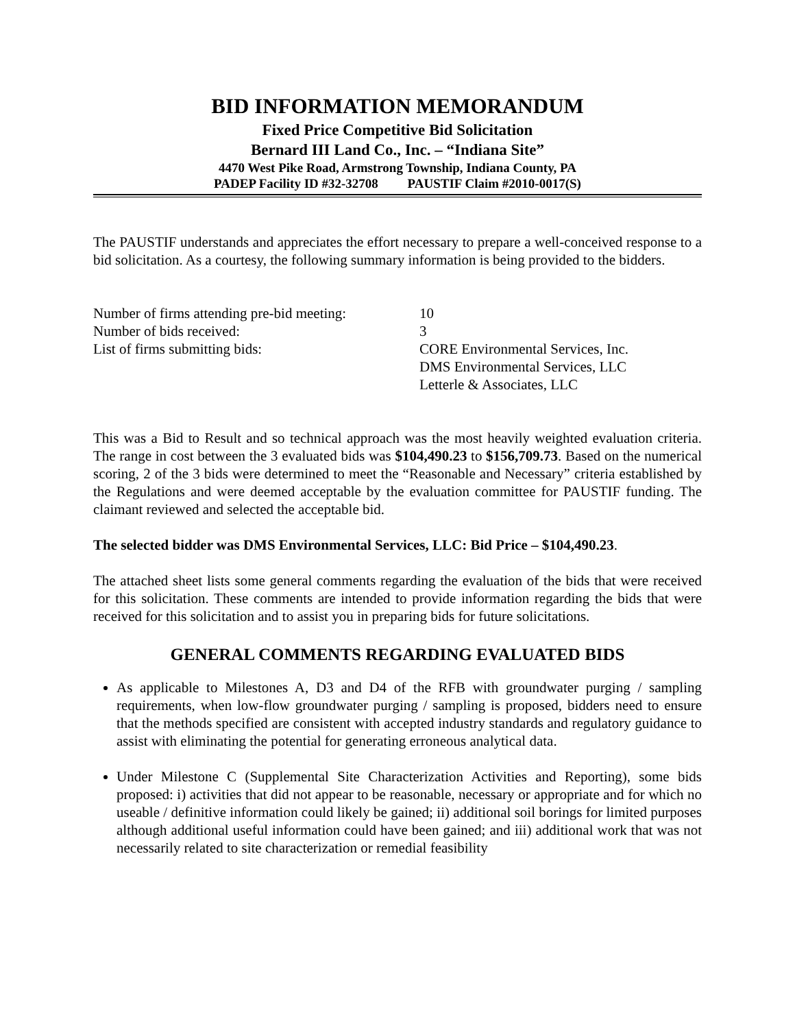BID INFORMATION MEMORANDUM
Fixed Price Competitive Bid Solicitation
Bernard III Land Co., Inc. – “Indiana Site”
4470 West Pike Road, Armstrong Township, Indiana County, PA
PADEP Facility ID #32-32708 PAUSTIF Claim #2010-0017(S)
The PAUSTIF understands and appreciates the effort necessary to prepare a well-conceived response to a bid solicitation. As a courtesy, the following summary information is being provided to the bidders.
| Number of firms attending pre-bid meeting: | 10 |
| Number of bids received: | 3 |
| List of firms submitting bids: | CORE Environmental Services, Inc. DMS Environmental Services, LLC Letterle & Associates, LLC |
This was a Bid to Result and so technical approach was the most heavily weighted evaluation criteria. The range in cost between the 3 evaluated bids was $104,490.23 to $156,709.73. Based on the numerical scoring, 2 of the 3 bids were determined to meet the “Reasonable and Necessary” criteria established by the Regulations and were deemed acceptable by the evaluation committee for PAUSTIF funding. The claimant reviewed and selected the acceptable bid.
The selected bidder was DMS Environmental Services, LLC: Bid Price – $104,490.23.
The attached sheet lists some general comments regarding the evaluation of the bids that were received for this solicitation. These comments are intended to provide information regarding the bids that were received for this solicitation and to assist you in preparing bids for future solicitations.
GENERAL COMMENTS REGARDING EVALUATED BIDS
As applicable to Milestones A, D3 and D4 of the RFB with groundwater purging / sampling requirements, when low-flow groundwater purging / sampling is proposed, bidders need to ensure that the methods specified are consistent with accepted industry standards and regulatory guidance to assist with eliminating the potential for generating erroneous analytical data.
Under Milestone C (Supplemental Site Characterization Activities and Reporting), some bids proposed: i) activities that did not appear to be reasonable, necessary or appropriate and for which no useable / definitive information could likely be gained; ii) additional soil borings for limited purposes although additional useful information could have been gained; and iii) additional work that was not necessarily related to site characterization or remedial feasibility